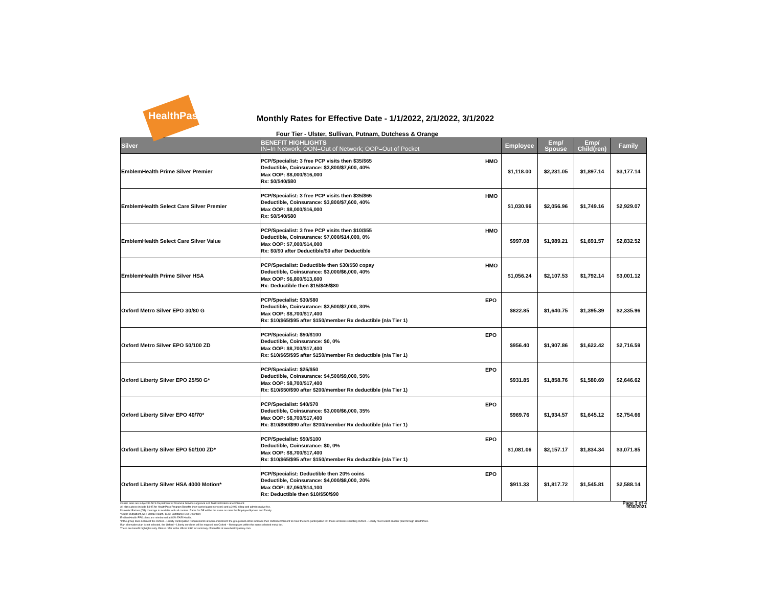HealthPass
Monthly Rates for Effective Date - 1/1/2022, 2/1/2022, 3/1/2022
Four Tier - Ulster, Sullivan, Putnam, Dutchess & Orange
| Silver | BENEFIT HIGHLIGHTS IN=In Network; OON=Out of Network; OOP=Out of Pocket | | Employee | Emp/ Spouse | Emp/ Child(ren) | Family |
| --- | --- | --- | --- | --- | --- | --- |
| EmblemHealth Prime Silver Premier | PCP/Specialist: 3 free PCP visits then $35/$65 Deductible, Coinsurance: $3,800/$7,600, 40% Max OOP: $8,000/$16,000 Rx: $0/$40/$80 | HMO | $1,118.00 | $2,231.05 | $1,897.14 | $3,177.14 |
| EmblemHealth Select Care Silver Premier | PCP/Specialist: 3 free PCP visits then $35/$65 Deductible, Coinsurance: $3,800/$7,600, 40% Max OOP: $8,000/$16,000 Rx: $0/$40/$80 | HMO | $1,030.96 | $2,056.96 | $1,749.16 | $2,929.07 |
| EmblemHealth Select Care Silver Value | PCP/Specialist: 3 free PCP visits then $10/$55 Deductible, Coinsurance: $7,000/$14,000, 0% Max OOP: $7,000/$14,000 Rx: $0/$0 after Deductible/$0 after Deductible | HMO | $997.08 | $1,989.21 | $1,691.57 | $2,832.52 |
| EmblemHealth Prime Silver HSA | PCP/Specialist: Deductible then $30/$50 copay Deductible, Coinsurance: $3,000/$6,000, 40% Max OOP: $6,800/$13,600 Rx: Deductible then $15/$45/$80 | HMO | $1,056.24 | $2,107.53 | $1,792.14 | $3,001.12 |
| Oxford Metro Silver EPO 30/80 G | PCP/Specialist: $30/$80 Deductible, Coinsurance: $3,500/$7,000, 30% Max OOP: $8,700/$17,400 Rx: $10/$65/$95 after $150/member Rx deductible (n/a Tier 1) | EPO | $822.85 | $1,640.75 | $1,395.39 | $2,335.96 |
| Oxford Metro Silver EPO 50/100 ZD | PCP/Specialist: $50/$100 Deductible, Coinsurance: $0, 0% Max OOP: $8,700/$17,400 Rx: $10/$65/$95 after $150/member Rx deductible (n/a Tier 1) | EPO | $956.40 | $1,907.86 | $1,622.42 | $2,716.59 |
| Oxford Liberty Silver EPO 25/50 G* | PCP/Specialist: $25/$50 Deductible, Coinsurance: $4,500/$9,000, 50% Max OOP: $8,700/$17,400 Rx: $10/$50/$90 after $200/member Rx deductible (n/a Tier 1) | EPO | $931.85 | $1,858.76 | $1,580.69 | $2,646.62 |
| Oxford Liberty Silver EPO 40/70* | PCP/Specialist: $40/$70 Deductible, Coinsurance: $3,000/$6,000, 35% Max OOP: $8,700/$17,400 Rx: $10/$50/$90 after $200/member Rx deductible (n/a Tier 1) | EPO | $969.76 | $1,934.57 | $1,645.12 | $2,754.66 |
| Oxford Liberty Silver EPO 50/100 ZD* | PCP/Specialist: $50/$100 Deductible, Coinsurance: $0, 0% Max OOP: $8,700/$17,400 Rx: $10/$65/$95 after $150/member Rx deductible (n/a Tier 1) | EPO | $1,081.06 | $2,157.17 | $1,834.34 | $3,071.85 |
| Oxford Liberty Silver HSA 4000 Motion* | PCP/Specialist: Deductible then 20% coins Deductible, Coinsurance: $4,000/$8,000, 20% Max OOP: $7,050/$14,100 Rx: Deductible then $10/$50/$90 | EPO | $911.33 | $1,817.72 | $1,545.81 | $2,588.14 |
Carrier rates are subject to NYS Department of Financial Services approval and final verification at enrollment.
All plans above include $4.95 for HealthPass Program Benefits (non-carrier/agent services) and a 2.9% billing and administrative fee.
Domestic Partner (DP) coverage is available with all carriers. Rates for DP will be the same as rates for Employee/Spouse and Family.
^Outpt: Outpatient, MH: Mental Health, SUD: Substance Use Disorders
EmblemHealth PPO plans are reimbursed at 80% FAIR Health.
*If the group does not meet the Oxford – Liberty Participation Requirements at open enrollment: the group must either increase their Oxford enrollment to meet the 60% participation OR those enrollees selecting Oxford – Liberty must select another plan through HealthPass.
If an alternative plan is not selected, the Oxford – Liberty enrollees will be mapped into Oxford – Metro plans within the same selected metal tier.
These are benefit highlights only. Please refer to the official SBC for summary of benefits at www.healthpassny.com.
Page 3 of 4
9/30/2021